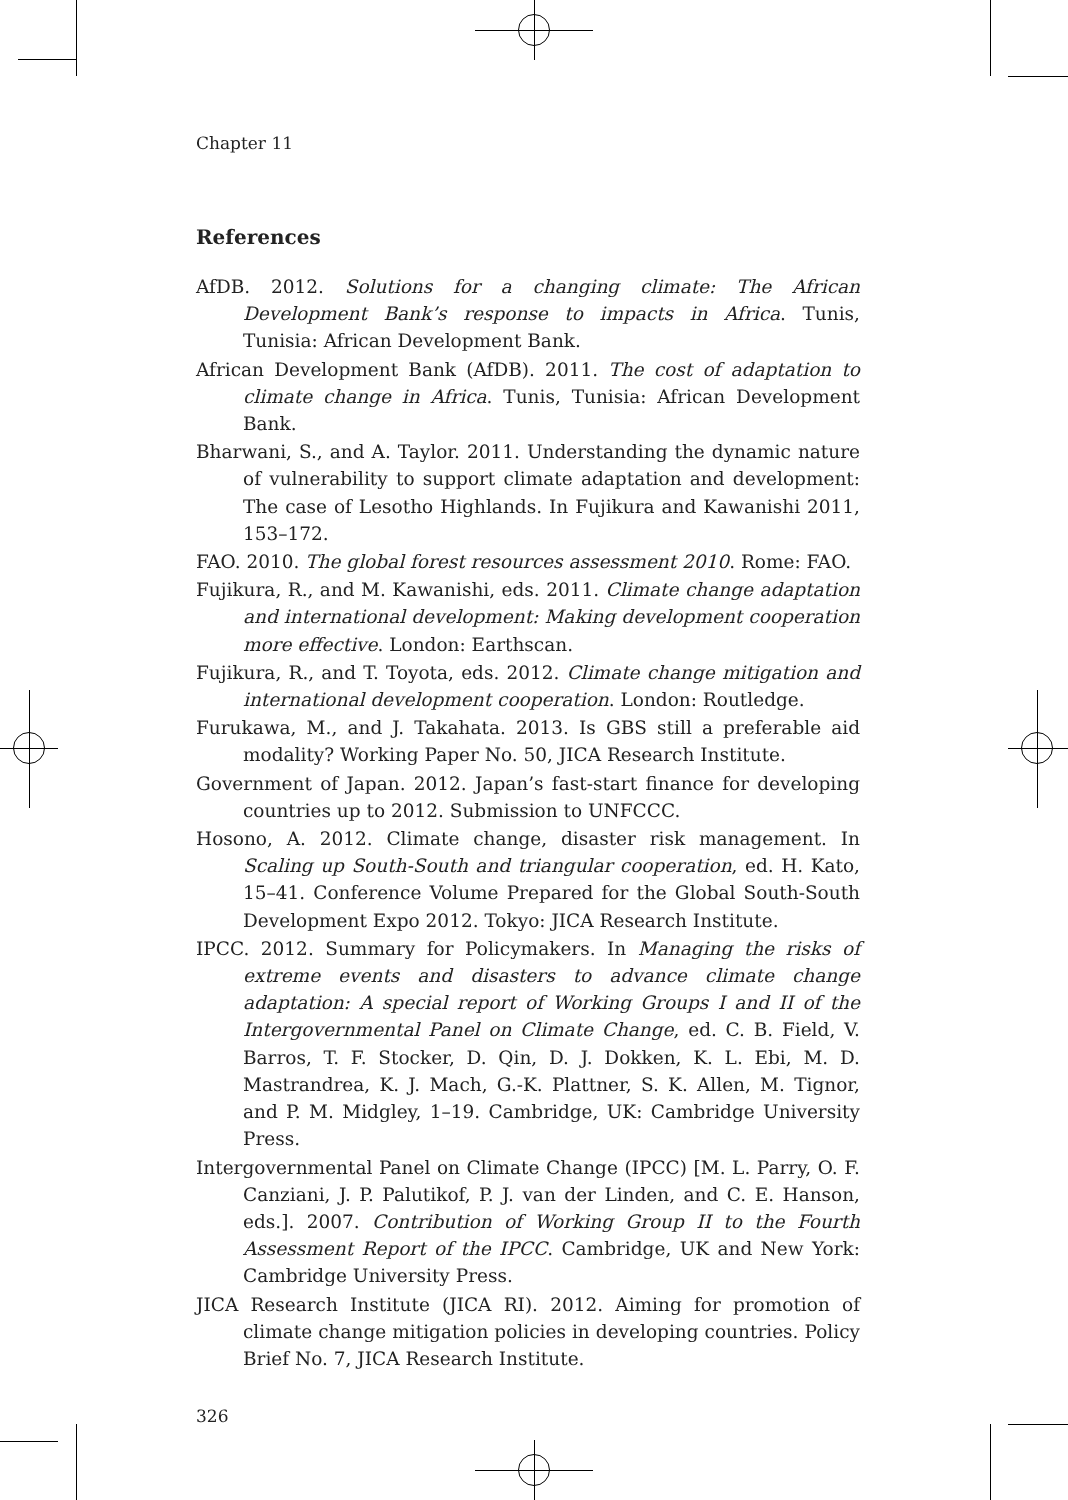Chapter 11
References
AfDB. 2012. Solutions for a changing climate: The African Development Bank’s response to impacts in Africa. Tunis, Tunisia: African Development Bank.
African Development Bank (AfDB). 2011. The cost of adaptation to climate change in Africa. Tunis, Tunisia: African Development Bank.
Bharwani, S., and A. Taylor. 2011. Understanding the dynamic nature of vulnerability to support climate adaptation and development: The case of Lesotho Highlands. In Fujikura and Kawanishi 2011, 153–172.
FAO. 2010. The global forest resources assessment 2010. Rome: FAO.
Fujikura, R., and M. Kawanishi, eds. 2011. Climate change adaptation and international development: Making development cooperation more effective. London: Earthscan.
Fujikura, R., and T. Toyota, eds. 2012. Climate change mitigation and international development cooperation. London: Routledge.
Furukawa, M., and J. Takahata. 2013. Is GBS still a preferable aid modality? Working Paper No. 50, JICA Research Institute.
Government of Japan. 2012. Japan’s fast-start finance for developing countries up to 2012. Submission to UNFCCC.
Hosono, A. 2012. Climate change, disaster risk management. In Scaling up South-South and triangular cooperation, ed. H. Kato, 15–41. Conference Volume Prepared for the Global South-South Development Expo 2012. Tokyo: JICA Research Institute.
IPCC. 2012. Summary for Policymakers. In Managing the risks of extreme events and disasters to advance climate change adaptation: A special report of Working Groups I and II of the Intergovernmental Panel on Climate Change, ed. C. B. Field, V. Barros, T. F. Stocker, D. Qin, D. J. Dokken, K. L. Ebi, M. D. Mastrandrea, K. J. Mach, G.-K. Plattner, S. K. Allen, M. Tignor, and P. M. Midgley, 1–19. Cambridge, UK: Cambridge University Press.
Intergovernmental Panel on Climate Change (IPCC) [M. L. Parry, O. F. Canziani, J. P. Palutikof, P. J. van der Linden, and C. E. Hanson, eds.]. 2007. Contribution of Working Group II to the Fourth Assessment Report of the IPCC. Cambridge, UK and New York: Cambridge University Press.
JICA Research Institute (JICA RI). 2012. Aiming for promotion of climate change mitigation policies in developing countries. Policy Brief No. 7, JICA Research Institute.
326